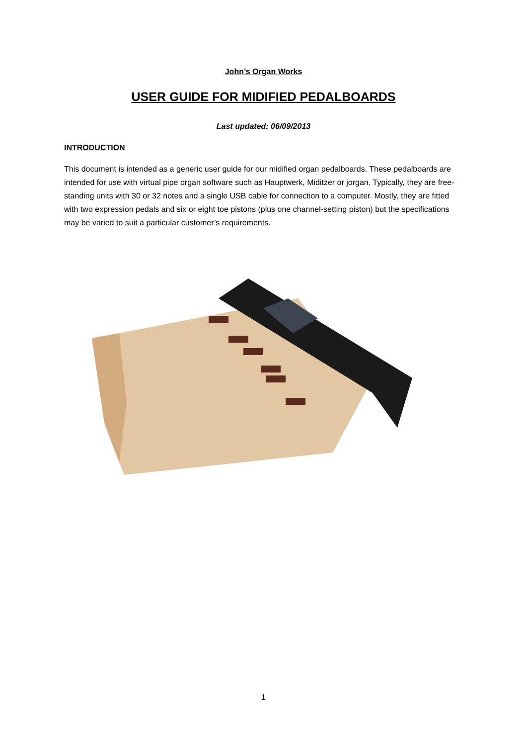John’s Organ Works
USER GUIDE FOR MIDIFIED PEDALBOARDS
Last updated: 06/09/2013
INTRODUCTION
This document is intended as a generic user guide for our midified organ pedalboards. These pedalboards are intended for use with virtual pipe organ software such as Hauptwerk, Miditzer or jorgan. Typically, they are free-standing units with 30 or 32 notes and a single USB cable for connection to a computer. Mostly, they are fitted with two expression pedals and six or eight toe pistons (plus one channel-setting piston) but the specifications may be varied to suit a particular customer’s requirements.
1